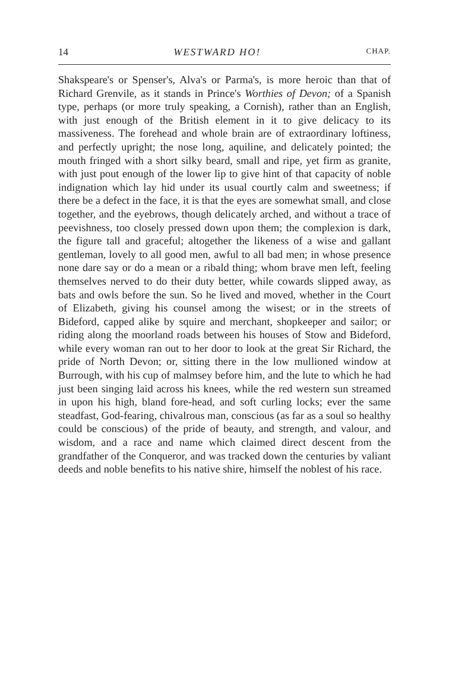14 WESTWARD HO! CHAP.
Shakspeare's or Spenser's, Alva's or Parma's, is more heroic than that of Richard Grenvile, as it stands in Prince's Worthies of Devon; of a Spanish type, perhaps (or more truly speaking, a Cornish), rather than an English, with just enough of the British element in it to give delicacy to its massiveness. The forehead and whole brain are of extraordinary loftiness, and perfectly upright; the nose long, aquiline, and delicately pointed; the mouth fringed with a short silky beard, small and ripe, yet firm as granite, with just pout enough of the lower lip to give hint of that capacity of noble indignation which lay hid under its usual courtly calm and sweetness; if there be a defect in the face, it is that the eyes are somewhat small, and close together, and the eyebrows, though delicately arched, and without a trace of peevishness, too closely pressed down upon them; the complexion is dark, the figure tall and graceful; altogether the likeness of a wise and gallant gentleman, lovely to all good men, awful to all bad men; in whose presence none dare say or do a mean or a ribald thing; whom brave men left, feeling themselves nerved to do their duty better, while cowards slipped away, as bats and owls before the sun. So he lived and moved, whether in the Court of Elizabeth, giving his counsel among the wisest; or in the streets of Bideford, capped alike by squire and merchant, shopkeeper and sailor; or riding along the moorland roads between his houses of Stow and Bideford, while every woman ran out to her door to look at the great Sir Richard, the pride of North Devon; or, sitting there in the low mullioned window at Burrough, with his cup of malmsey before him, and the lute to which he had just been singing laid across his knees, while the red western sun streamed in upon his high, bland fore-head, and soft curling locks; ever the same steadfast, God-fearing, chivalrous man, conscious (as far as a soul so healthy could be conscious) of the pride of beauty, and strength, and valour, and wisdom, and a race and name which claimed direct descent from the grandfather of the Conqueror, and was tracked down the centuries by valiant deeds and noble benefits to his native shire, himself the noblest of his race.